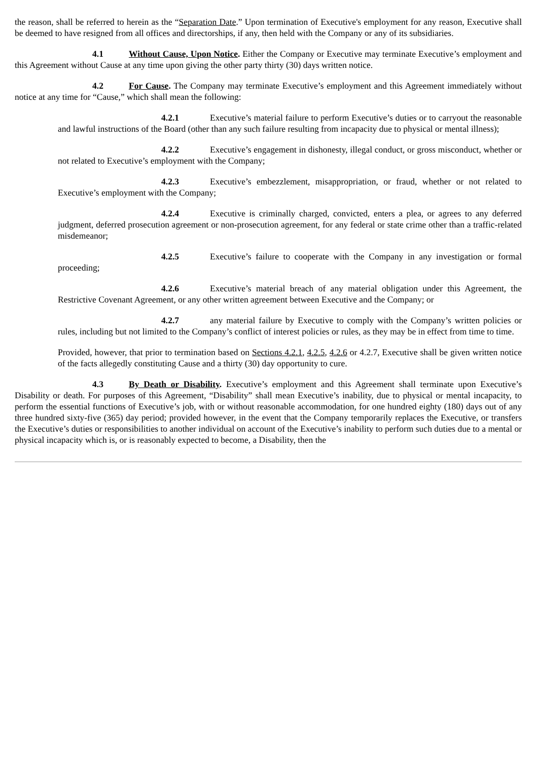the reason, shall be referred to herein as the “Separation Date.” Upon termination of Executive's employment for any reason, Executive shall be deemed to have resigned from all offices and directorships, if any, then held with the Company or any of its subsidiaries.
4.1 Without Cause, Upon Notice. Either the Company or Executive may terminate Executive’s employment and this Agreement without Cause at any time upon giving the other party thirty (30) days written notice.
4.2 For Cause. The Company may terminate Executive’s employment and this Agreement immediately without notice at any time for “Cause,” which shall mean the following:
4.2.1 Executive’s material failure to perform Executive’s duties or to carryout the reasonable and lawful instructions of the Board (other than any such failure resulting from incapacity due to physical or mental illness);
4.2.2 Executive’s engagement in dishonesty, illegal conduct, or gross misconduct, whether or not related to Executive’s employment with the Company;
4.2.3 Executive’s embezzlement, misappropriation, or fraud, whether or not related to Executive’s employment with the Company;
4.2.4 Executive is criminally charged, convicted, enters a plea, or agrees to any deferred judgment, deferred prosecution agreement or non-prosecution agreement, for any federal or state crime other than a traffic-related misdemeanor;
4.2.5 Executive’s failure to cooperate with the Company in any investigation or formal proceeding;
4.2.6 Executive’s material breach of any material obligation under this Agreement, the Restrictive Covenant Agreement, or any other written agreement between Executive and the Company; or
4.2.7 any material failure by Executive to comply with the Company’s written policies or rules, including but not limited to the Company’s conflict of interest policies or rules, as they may be in effect from time to time.
Provided, however, that prior to termination based on Sections 4.2.1, 4.2.5, 4.2.6 or 4.2.7, Executive shall be given written notice of the facts allegedly constituting Cause and a thirty (30) day opportunity to cure.
4.3 By Death or Disability. Executive’s employment and this Agreement shall terminate upon Executive’s Disability or death. For purposes of this Agreement, “Disability” shall mean Executive’s inability, due to physical or mental incapacity, to perform the essential functions of Executive’s job, with or without reasonable accommodation, for one hundred eighty (180) days out of any three hundred sixty-five (365) day period; provided however, in the event that the Company temporarily replaces the Executive, or transfers the Executive’s duties or responsibilities to another individual on account of the Executive’s inability to perform such duties due to a mental or physical incapacity which is, or is reasonably expected to become, a Disability, then the